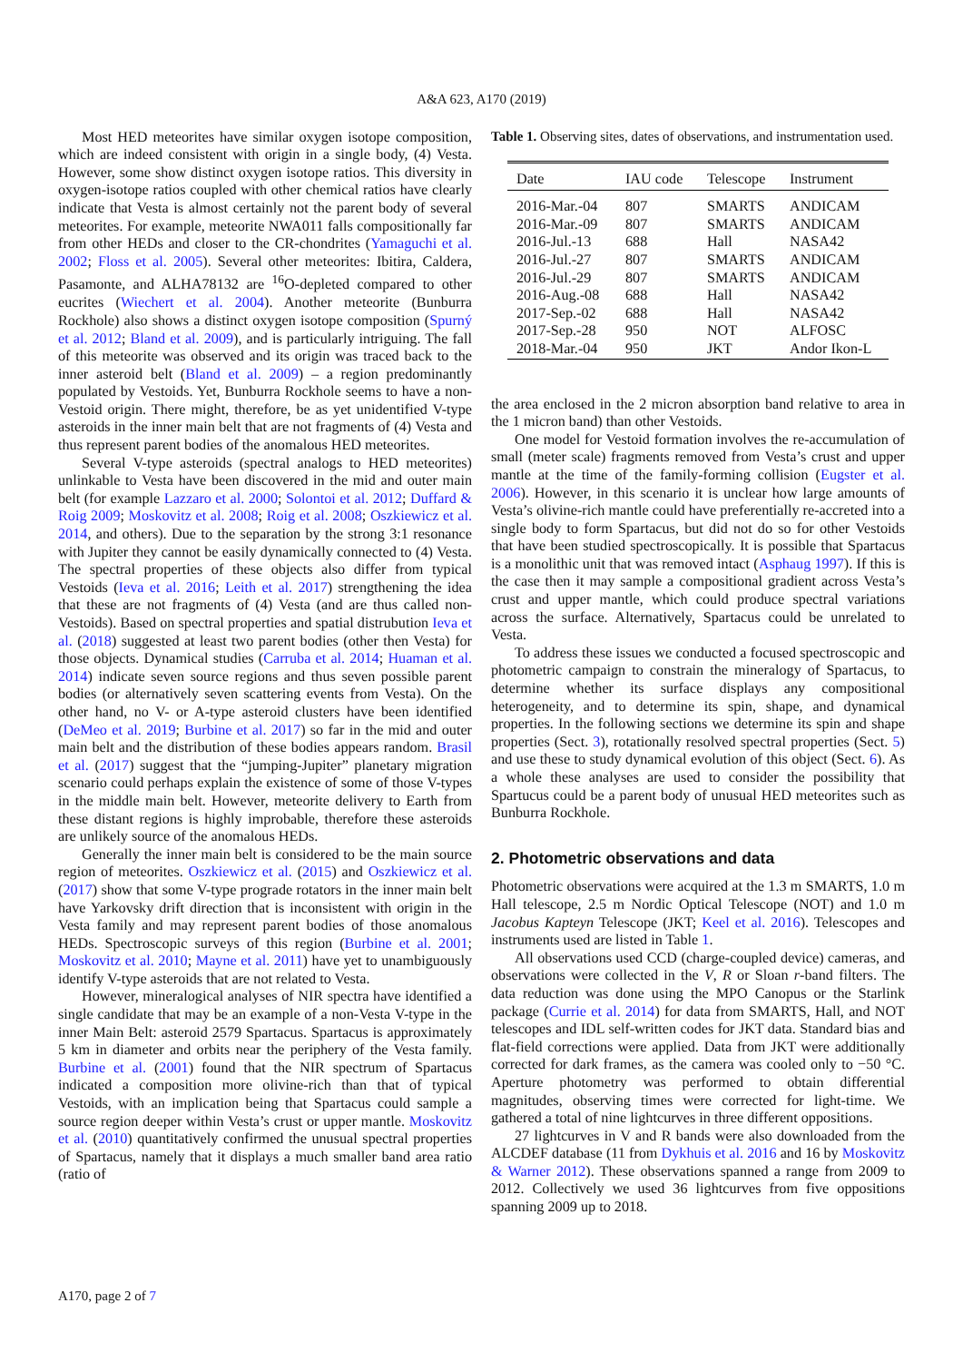A&A 623, A170 (2019)
Most HED meteorites have similar oxygen isotope composition, which are indeed consistent with origin in a single body, (4) Vesta. However, some show distinct oxygen isotope ratios. This diversity in oxygen-isotope ratios coupled with other chemical ratios have clearly indicate that Vesta is almost certainly not the parent body of several meteorites. For example, meteorite NWA011 falls compositionally far from other HEDs and closer to the CR-chondrites (Yamaguchi et al. 2002; Floss et al. 2005). Several other meteorites: Ibitira, Caldera, Pasamonte, and ALHA78132 are <sup>16</sup>O-depleted compared to other eucrites (Wiechert et al. 2004). Another meteorite (Bunburra Rockhole) also shows a distinct oxygen isotope composition (Spurný et al. 2012; Bland et al. 2009), and is particularly intriguing. The fall of this meteorite was observed and its origin was traced back to the inner asteroid belt (Bland et al. 2009) – a region predominantly populated by Vestoids. Yet, Bunburra Rockhole seems to have a non-Vestoid origin. There might, therefore, be as yet unidentified V-type asteroids in the inner main belt that are not fragments of (4) Vesta and thus represent parent bodies of the anomalous HED meteorites.
Several V-type asteroids (spectral analogs to HED meteorites) unlinkable to Vesta have been discovered in the mid and outer main belt (for example Lazzaro et al. 2000; Solontoi et al. 2012; Duffard & Roig 2009; Moskovitz et al. 2008; Roig et al. 2008; Oszkiewicz et al. 2014, and others). Due to the separation by the strong 3:1 resonance with Jupiter they cannot be easily dynamically connected to (4) Vesta. The spectral properties of these objects also differ from typical Vestoids (Ieva et al. 2016; Leith et al. 2017) strengthening the idea that these are not fragments of (4) Vesta (and are thus called non-Vestoids). Based on spectral properties and spatial distrubution Ieva et al. (2018) suggested at least two parent bodies (other then Vesta) for those objects. Dynamical studies (Carruba et al. 2014; Huaman et al. 2014) indicate seven source regions and thus seven possible parent bodies (or alternatively seven scattering events from Vesta). On the other hand, no V- or A-type asteroid clusters have been identified (DeMeo et al. 2019; Burbine et al. 2017) so far in the mid and outer main belt and the distribution of these bodies appears random. Brasil et al. (2017) suggest that the “jumping-Jupiter” planetary migration scenario could perhaps explain the existence of some of those V-types in the middle main belt. However, meteorite delivery to Earth from these distant regions is highly improbable, therefore these asteroids are unlikely source of the anomalous HEDs.
Generally the inner main belt is considered to be the main source region of meteorites. Oszkiewicz et al. (2015) and Oszkiewicz et al. (2017) show that some V-type prograde rotators in the inner main belt have Yarkovsky drift direction that is inconsistent with origin in the Vesta family and may represent parent bodies of those anomalous HEDs. Spectroscopic surveys of this region (Burbine et al. 2001; Moskovitz et al. 2010; Mayne et al. 2011) have yet to unambiguously identify V-type asteroids that are not related to Vesta.
However, mineralogical analyses of NIR spectra have identified a single candidate that may be an example of a non-Vesta V-type in the inner Main Belt: asteroid 2579 Spartacus. Spartacus is approximately 5 km in diameter and orbits near the periphery of the Vesta family. Burbine et al. (2001) found that the NIR spectrum of Spartacus indicated a composition more olivine-rich than that of typical Vestoids, with an implication being that Spartacus could sample a source region deeper within Vesta’s crust or upper mantle. Moskovitz et al. (2010) quantitatively confirmed the unusual spectral properties of Spartacus, namely that it displays a much smaller band area ratio (ratio of
Table 1. Observing sites, dates of observations, and instrumentation used.
| Date | IAU code | Telescope | Instrument |
| --- | --- | --- | --- |
| 2016-Mar.-04 | 807 | SMARTS | ANDICAM |
| 2016-Mar.-09 | 807 | SMARTS | ANDICAM |
| 2016-Jul.-13 | 688 | Hall | NASA42 |
| 2016-Jul.-27 | 807 | SMARTS | ANDICAM |
| 2016-Jul.-29 | 807 | SMARTS | ANDICAM |
| 2016-Aug.-08 | 688 | Hall | NASA42 |
| 2017-Sep.-02 | 688 | Hall | NASA42 |
| 2017-Sep.-28 | 950 | NOT | ALFOSC |
| 2018-Mar.-04 | 950 | JKT | Andor Ikon-L |
the area enclosed in the 2 micron absorption band relative to area in the 1 micron band) than other Vestoids.
One model for Vestoid formation involves the re-accumulation of small (meter scale) fragments removed from Vesta’s crust and upper mantle at the time of the family-forming collision (Eugster et al. 2006). However, in this scenario it is unclear how large amounts of Vesta’s olivine-rich mantle could have preferentially re-accreted into a single body to form Spartacus, but did not do so for other Vestoids that have been studied spectroscopically. It is possible that Spartacus is a monolithic unit that was removed intact (Asphaug 1997). If this is the case then it may sample a compositional gradient across Vesta’s crust and upper mantle, which could produce spectral variations across the surface. Alternatively, Spartacus could be unrelated to Vesta.
To address these issues we conducted a focused spectroscopic and photometric campaign to constrain the mineralogy of Spartacus, to determine whether its surface displays any compositional heterogeneity, and to determine its spin, shape, and dynamical properties. In the following sections we determine its spin and shape properties (Sect. 3), rotationally resolved spectral properties (Sect. 5) and use these to study dynamical evolution of this object (Sect. 6). As a whole these analyses are used to consider the possibility that Spartucus could be a parent body of unusual HED meteorites such as Bunburra Rockhole.
2. Photometric observations and data
Photometric observations were acquired at the 1.3 m SMARTS, 1.0 m Hall telescope, 2.5 m Nordic Optical Telescope (NOT) and 1.0 m Jacobus Kapteyn Telescope (JKT; Keel et al. 2016). Telescopes and instruments used are listed in Table 1.
All observations used CCD (charge-coupled device) cameras, and observations were collected in the V, R or Sloan r-band filters. The data reduction was done using the MPO Canopus or the Starlink package (Currie et al. 2014) for data from SMARTS, Hall, and NOT telescopes and IDL self-written codes for JKT data. Standard bias and flat-field corrections were applied. Data from JKT were additionally corrected for dark frames, as the camera was cooled only to −50 °C. Aperture photometry was performed to obtain differential magnitudes, observing times were corrected for light-time. We gathered a total of nine lightcurves in three different oppositions.
27 lightcurves in V and R bands were also downloaded from the ALCDEF database (11 from Dykhuis et al. 2016 and 16 by Moskovitz & Warner 2012). These observations spanned a range from 2009 to 2012. Collectively we used 36 lightcurves from five oppositions spanning 2009 up to 2018.
A170, page 2 of 7